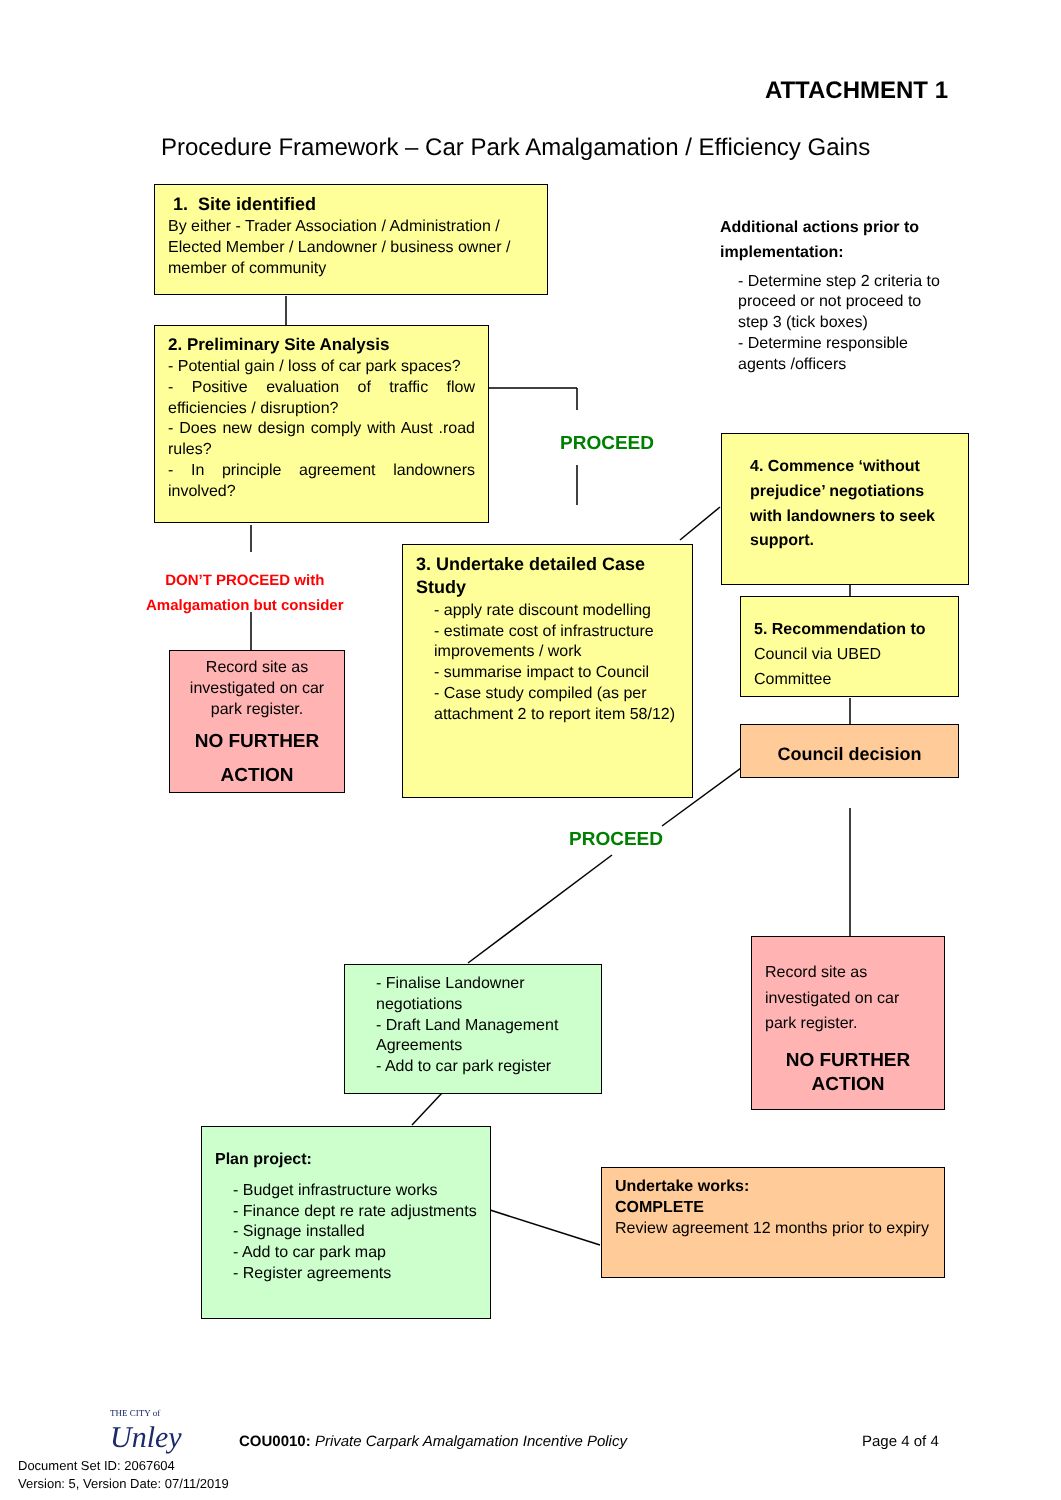ATTACHMENT 1
Procedure Framework – Car Park Amalgamation / Efficiency Gains
1. Site identified
By either - Trader Association / Administration / Elected Member / Landowner / business owner / member of community
2. Preliminary Site Analysis
- Potential gain / loss of car park spaces?
- Positive evaluation of traffic flow efficiencies / disruption?
- Does new design comply with Aust .road rules?
- In principle agreement landowners involved?
Additional actions prior to implementation:
- Determine step 2 criteria to proceed or not proceed to step 3 (tick boxes)
- Determine responsible agents /officers
PROCEED
4. Commence ‘without prejudice’ negotiations with landowners to seek support.
DON’T PROCEED with
Amalgamation but consider
3. Undertake detailed Case Study
- apply rate discount modelling
- estimate cost of infrastructure improvements / work
- summarise impact to Council
- Case study compiled (as per attachment 2 to report item 58/12)
5. Recommendation to Council via UBED Committee
Record site as investigated on car park register.
NO FURTHER
ACTION
Council decision
PROCEED
Record site as investigated on car park register.
NO FURTHER ACTION
- Finalise Landowner negotiations
- Draft Land Management Agreements
- Add to car park register
Plan project:
- Budget infrastructure works
- Finance dept re rate adjustments
- Signage installed
- Add to car park map
- Register agreements
Undertake works:
COMPLETE
Review agreement 12 months prior to expiry
THE CITY of
Unley
COU0010: Private Carpark Amalgamation Incentive Policy
Page 4 of 4
Document Set ID: 2067604
Version: 5, Version Date: 07/11/2019